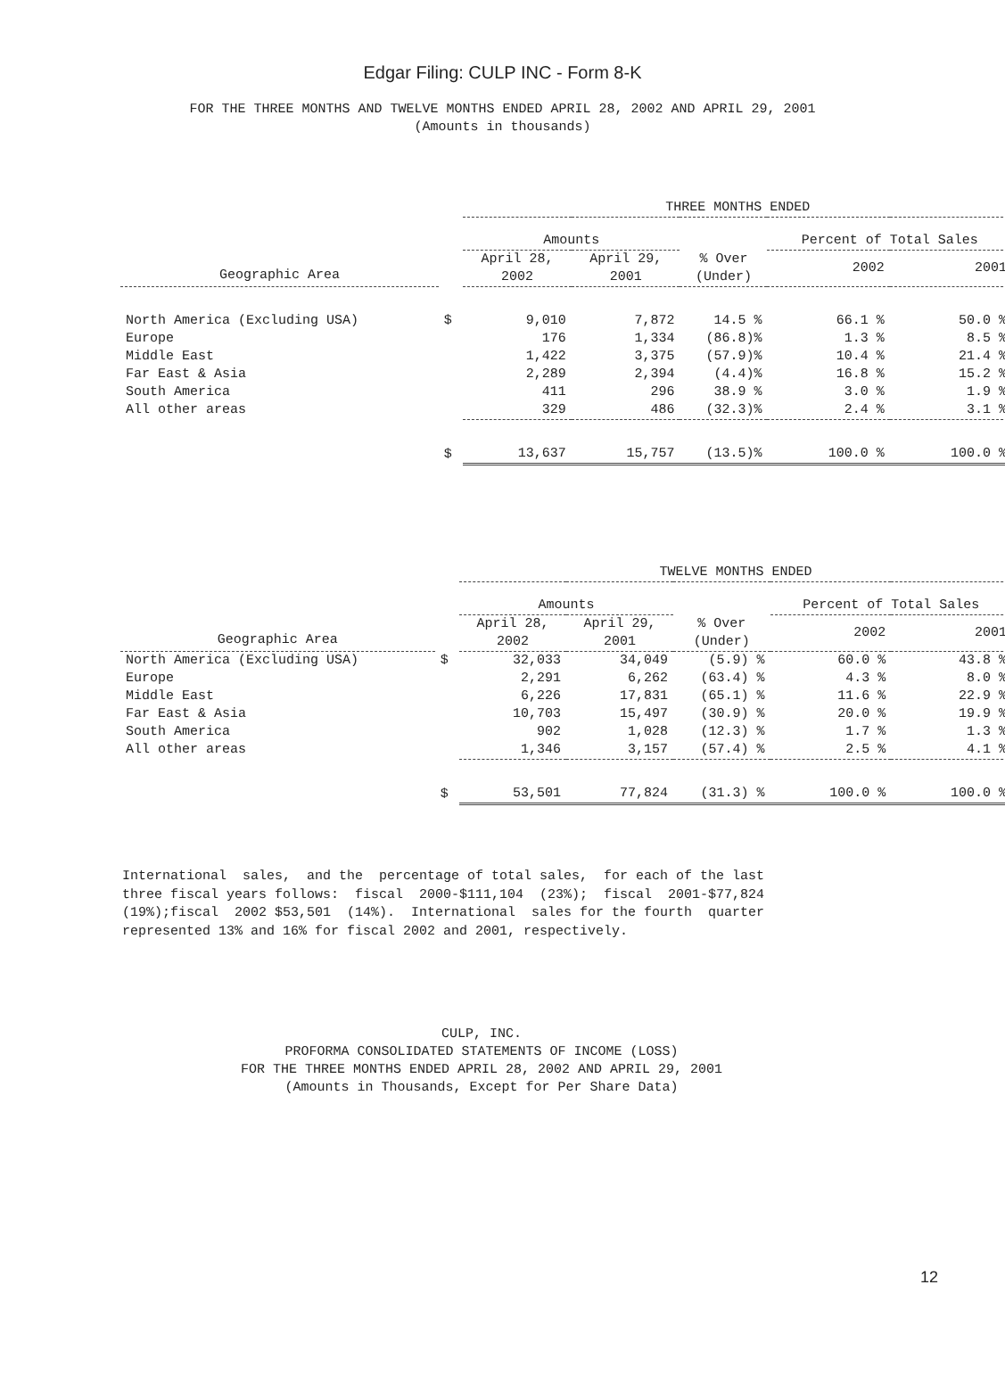Edgar Filing: CULP INC - Form 8-K
FOR THE THREE MONTHS AND TWELVE MONTHS ENDED APRIL 28, 2002 AND APRIL 29, 2001
(Amounts in thousands)
| | | THREE MONTHS ENDED | | | | |
| --- | --- | --- | --- | --- | --- | --- |
| | | Amounts | | | Percent of Total Sales | |
| Geographic Area | | April 28, 2002 | April 29, 2001 | % Over (Under) | 2002 | 2001 |
| North America (Excluding USA) | $ | 9,010 | 7,872 | 14.5 % | 66.1 % | 50.0 % |
| Europe | | 176 | 1,334 | (86.8)% | 1.3 % | 8.5 % |
| Middle East | | 1,422 | 3,375 | (57.9)% | 10.4 % | 21.4 % |
| Far East & Asia | | 2,289 | 2,394 | (4.4)% | 16.8 % | 15.2 % |
| South America | | 411 | 296 | 38.9 % | 3.0 % | 1.9 % |
| All other areas | | 329 | 486 | (32.3)% | 2.4 % | 3.1 % |
| | $ | 13,637 | 15,757 | (13.5)% | 100.0 % | 100.0 % |
| | | TWELVE MONTHS ENDED | | | | |
| --- | --- | --- | --- | --- | --- | --- |
| | | Amounts | | | Percent of Total Sales | |
| Geographic Area | | April 28, 2002 | April 29, 2001 | % Over (Under) | 2002 | 2001 |
| North America (Excluding USA) | $ | 32,033 | 34,049 | (5.9) % | 60.0 % | 43.8 % |
| Europe | | 2,291 | 6,262 | (63.4) % | 4.3 % | 8.0 % |
| Middle East | | 6,226 | 17,831 | (65.1) % | 11.6 % | 22.9 % |
| Far East & Asia | | 10,703 | 15,497 | (30.9) % | 20.0 % | 19.9 % |
| South America | | 902 | 1,028 | (12.3) % | 1.7 % | 1.3 % |
| All other areas | | 1,346 | 3,157 | (57.4) % | 2.5 % | 4.1 % |
| | $ | 53,501 | 77,824 | (31.3) % | 100.0 % | 100.0 % |
International sales, and the percentage of total sales, for each of the last three fiscal years follows: fiscal 2000-$111,104 (23%); fiscal 2001-$77,824 (19%);fiscal 2002 $53,501 (14%). International sales for the fourth quarter represented 13% and 16% for fiscal 2002 and 2001, respectively.
CULP, INC.
PROFORMA CONSOLIDATED STATEMENTS OF INCOME (LOSS)
FOR THE THREE MONTHS ENDED APRIL 28, 2002 AND APRIL 29, 2001
(Amounts in Thousands, Except for Per Share Data)
12